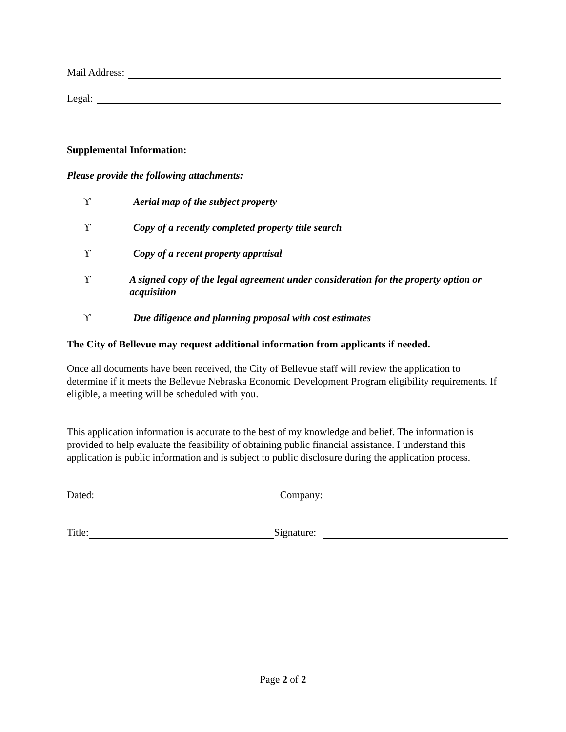Mail Address:
Legal:
Supplemental Information:
Please provide the following attachments:
ϒ Aerial map of the subject property
ϒ Copy of a recently completed property title search
ϒ Copy of a recent property appraisal
ϒ A signed copy of the legal agreement under consideration for the property option or acquisition
ϒ Due diligence and planning proposal with cost estimates
The City of Bellevue may request additional information from applicants if needed.
Once all documents have been received, the City of Bellevue staff will review the application to determine if it meets the Bellevue Nebraska Economic Development Program eligibility requirements. If eligible, a meeting will be scheduled with you.
This application information is accurate to the best of my knowledge and belief. The information is provided to help evaluate the feasibility of obtaining public financial assistance. I understand this application is public information and is subject to public disclosure during the application process.
Dated: Company:
Title: Signature:
Page 2 of 2